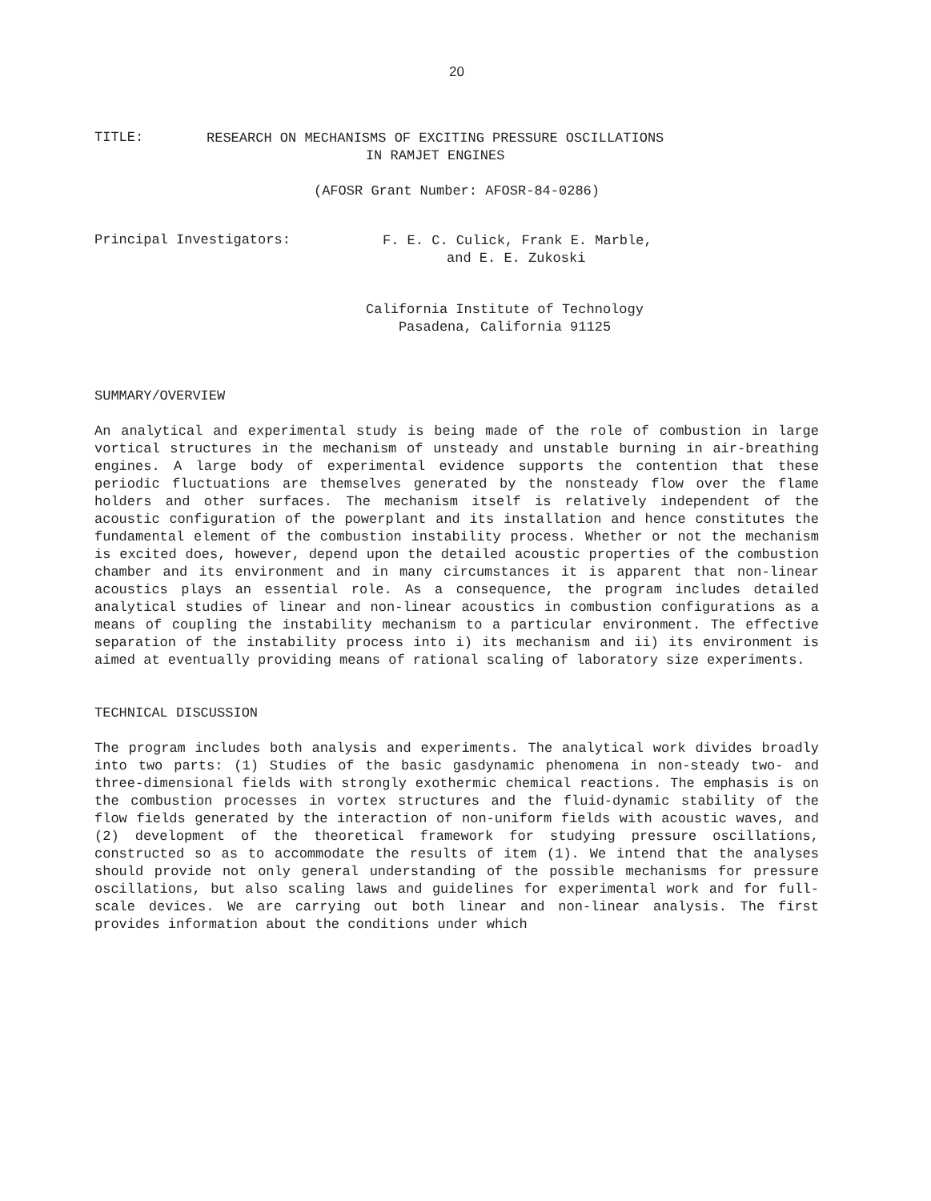20
TITLE:
RESEARCH ON MECHANISMS OF EXCITING PRESSURE OSCILLATIONS
IN RAMJET ENGINES
(AFOSR Grant Number: AFOSR-84-0286)
Principal Investigators:
F. E. C. Culick, Frank E. Marble,
and E. E. Zukoski
California Institute of Technology
Pasadena, California 91125
SUMMARY/OVERVIEW
An analytical and experimental study is being made of the role of combustion in large vortical structures in the mechanism of unsteady and unstable burning in air-breathing engines. A large body of experimental evidence supports the contention that these periodic fluctuations are themselves generated by the nonsteady flow over the flame holders and other surfaces. The mechanism itself is relatively independent of the acoustic configuration of the powerplant and its installation and hence constitutes the fundamental element of the combustion instability process. Whether or not the mechanism is excited does, however, depend upon the detailed acoustic properties of the combustion chamber and its environment and in many circumstances it is apparent that non-linear acoustics plays an essential role. As a consequence, the program includes detailed analytical studies of linear and non-linear acoustics in combustion configurations as a means of coupling the instability mechanism to a particular environment. The effective separation of the instability process into i) its mechanism and ii) its environment is aimed at eventually providing means of rational scaling of laboratory size experiments.
TECHNICAL DISCUSSION
The program includes both analysis and experiments. The analytical work divides broadly into two parts: (1) Studies of the basic gasdynamic phenomena in non-steady two- and three-dimensional fields with strongly exothermic chemical reactions. The emphasis is on the combustion processes in vortex structures and the fluid-dynamic stability of the flow fields generated by the interaction of non-uniform fields with acoustic waves, and (2) development of the theoretical framework for studying pressure oscillations, constructed so as to accommodate the results of item (1). We intend that the analyses should provide not only general understanding of the possible mechanisms for pressure oscillations, but also scaling laws and guidelines for experimental work and for full-scale devices. We are carrying out both linear and non-linear analysis. The first provides information about the conditions under which